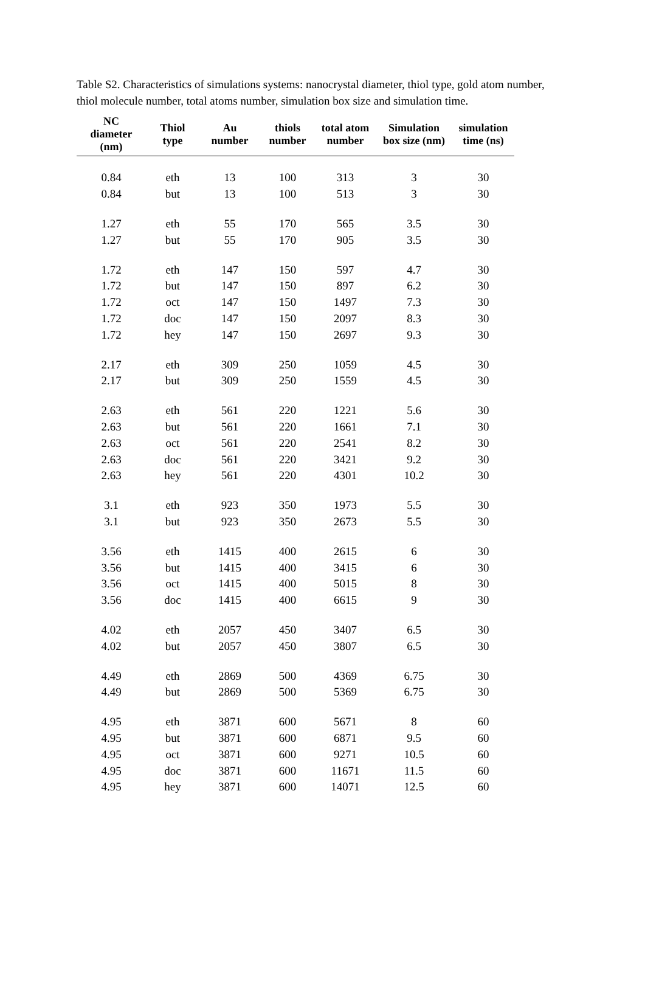Table S2. Characteristics of simulations systems: nanocrystal diameter, thiol type, gold atom number, thiol molecule number, total atoms number, simulation box size and simulation time.
| NC diameter (nm) | Thiol type | Au number | thiols number | total atom number | Simulation box size (nm) | simulation time (ns) |
| --- | --- | --- | --- | --- | --- | --- |
| 0.84 | eth | 13 | 100 | 313 | 3 | 30 |
| 0.84 | but | 13 | 100 | 513 | 3 | 30 |
| 1.27 | eth | 55 | 170 | 565 | 3.5 | 30 |
| 1.27 | but | 55 | 170 | 905 | 3.5 | 30 |
| 1.72 | eth | 147 | 150 | 597 | 4.7 | 30 |
| 1.72 | but | 147 | 150 | 897 | 6.2 | 30 |
| 1.72 | oct | 147 | 150 | 1497 | 7.3 | 30 |
| 1.72 | doc | 147 | 150 | 2097 | 8.3 | 30 |
| 1.72 | hey | 147 | 150 | 2697 | 9.3 | 30 |
| 2.17 | eth | 309 | 250 | 1059 | 4.5 | 30 |
| 2.17 | but | 309 | 250 | 1559 | 4.5 | 30 |
| 2.63 | eth | 561 | 220 | 1221 | 5.6 | 30 |
| 2.63 | but | 561 | 220 | 1661 | 7.1 | 30 |
| 2.63 | oct | 561 | 220 | 2541 | 8.2 | 30 |
| 2.63 | doc | 561 | 220 | 3421 | 9.2 | 30 |
| 2.63 | hey | 561 | 220 | 4301 | 10.2 | 30 |
| 3.1 | eth | 923 | 350 | 1973 | 5.5 | 30 |
| 3.1 | but | 923 | 350 | 2673 | 5.5 | 30 |
| 3.56 | eth | 1415 | 400 | 2615 | 6 | 30 |
| 3.56 | but | 1415 | 400 | 3415 | 6 | 30 |
| 3.56 | oct | 1415 | 400 | 5015 | 8 | 30 |
| 3.56 | doc | 1415 | 400 | 6615 | 9 | 30 |
| 4.02 | eth | 2057 | 450 | 3407 | 6.5 | 30 |
| 4.02 | but | 2057 | 450 | 3807 | 6.5 | 30 |
| 4.49 | eth | 2869 | 500 | 4369 | 6.75 | 30 |
| 4.49 | but | 2869 | 500 | 5369 | 6.75 | 30 |
| 4.95 | eth | 3871 | 600 | 5671 | 8 | 60 |
| 4.95 | but | 3871 | 600 | 6871 | 9.5 | 60 |
| 4.95 | oct | 3871 | 600 | 9271 | 10.5 | 60 |
| 4.95 | doc | 3871 | 600 | 11671 | 11.5 | 60 |
| 4.95 | hey | 3871 | 600 | 14071 | 12.5 | 60 |